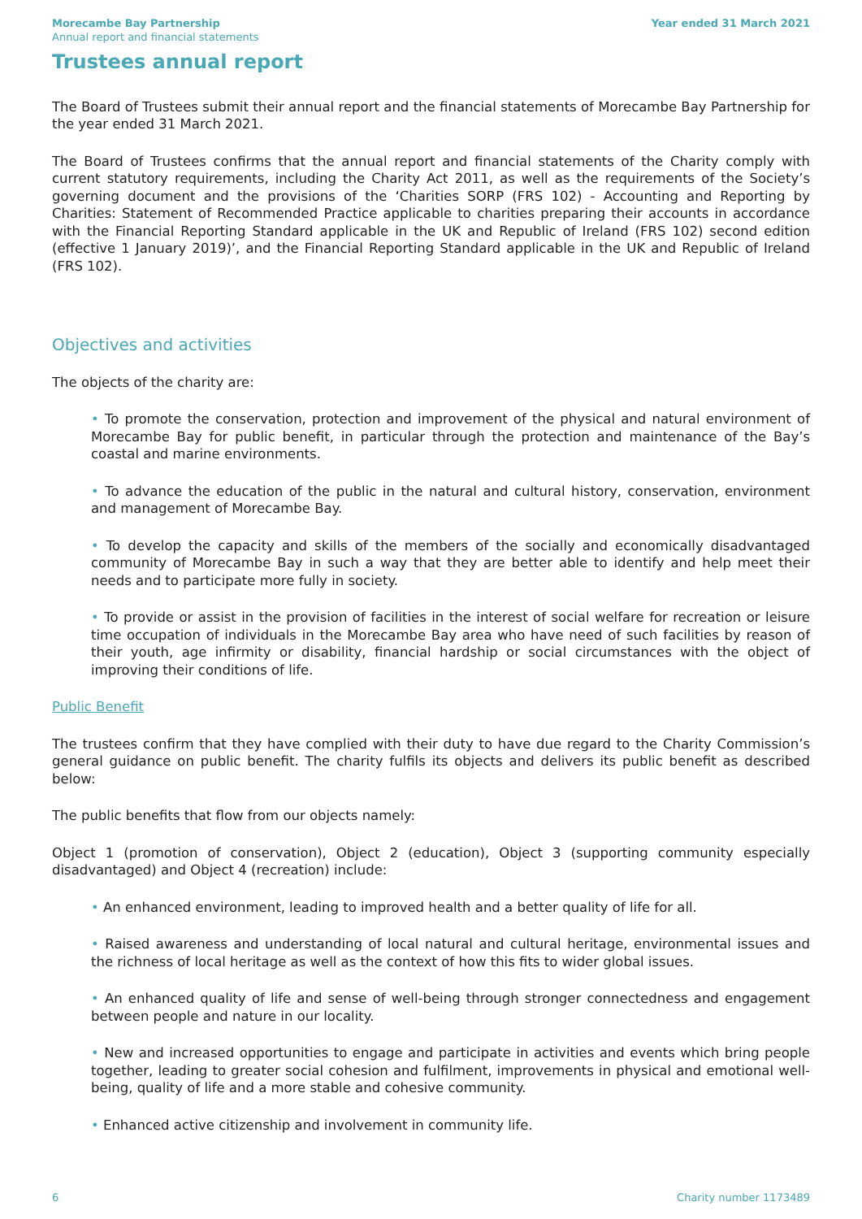Morecambe Bay Partnership
Annual report and financial statements
Year ended 31 March 2021
Trustees annual report
The Board of Trustees submit their annual report and the financial statements of Morecambe Bay Partnership for the year ended 31 March 2021.
The Board of Trustees confirms that the annual report and financial statements of the Charity comply with current statutory requirements, including the Charity Act 2011, as well as the requirements of the Society’s governing document and the provisions of the ‘Charities SORP (FRS 102) - Accounting and Reporting by Charities: Statement of Recommended Practice applicable to charities preparing their accounts in accordance with the Financial Reporting Standard applicable in the UK and Republic of Ireland (FRS 102) second edition (effective 1 January 2019)’, and the Financial Reporting Standard applicable in the UK and Republic of Ireland (FRS 102).
Objectives and activities
The objects of the charity are:
• To promote the conservation, protection and improvement of the physical and natural environment of Morecambe Bay for public benefit, in particular through the protection and maintenance of the Bay’s coastal and marine environments.
• To advance the education of the public in the natural and cultural history, conservation, environment and management of Morecambe Bay.
• To develop the capacity and skills of the members of the socially and economically disadvantaged community of Morecambe Bay in such a way that they are better able to identify and help meet their needs and to participate more fully in society.
• To provide or assist in the provision of facilities in the interest of social welfare for recreation or leisure time occupation of individuals in the Morecambe Bay area who have need of such facilities by reason of their youth, age infirmity or disability, financial hardship or social circumstances with the object of improving their conditions of life.
Public Benefit
The trustees confirm that they have complied with their duty to have due regard to the Charity Commission’s general guidance on public benefit. The charity fulfils its objects and delivers its public benefit as described below:
The public benefits that flow from our objects namely:
Object 1 (promotion of conservation), Object 2 (education), Object 3 (supporting community especially disadvantaged) and Object 4 (recreation) include:
• An enhanced environment, leading to improved health and a better quality of life for all.
• Raised awareness and understanding of local natural and cultural heritage, environmental issues and the richness of local heritage as well as the context of how this fits to wider global issues.
• An enhanced quality of life and sense of well-being through stronger connectedness and engagement between people and nature in our locality.
• New and increased opportunities to engage and participate in activities and events which bring people together, leading to greater social cohesion and fulfilment, improvements in physical and emotional well-being, quality of life and a more stable and cohesive community.
• Enhanced active citizenship and involvement in community life.
6 Charity number 1173489